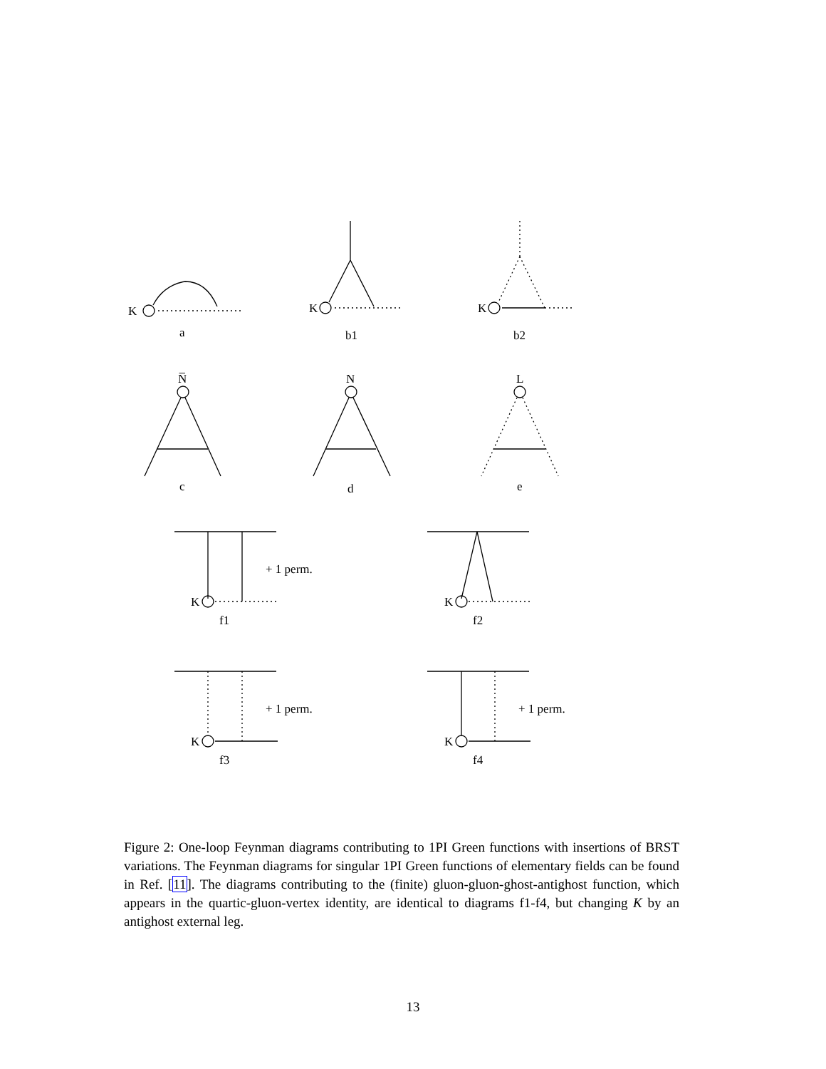K
a
K
b1
K
b2
N̅
c
N
d
L
e
K
+ 1 perm.
f1
K
f2
K
+ 1 perm.
f3
K
+ 1 perm.
f4
Figure 2: One-loop Feynman diagrams contributing to 1PI Green functions with insertions of BRST variations. The Feynman diagrams for singular 1PI Green functions of elementary fields can be found in Ref. [11]. The diagrams contributing to the (finite) gluon-gluon-ghost-antighost function, which appears in the quartic-gluon-vertex identity, are identical to diagrams f1-f4, but changing K by an antighost external leg.
13